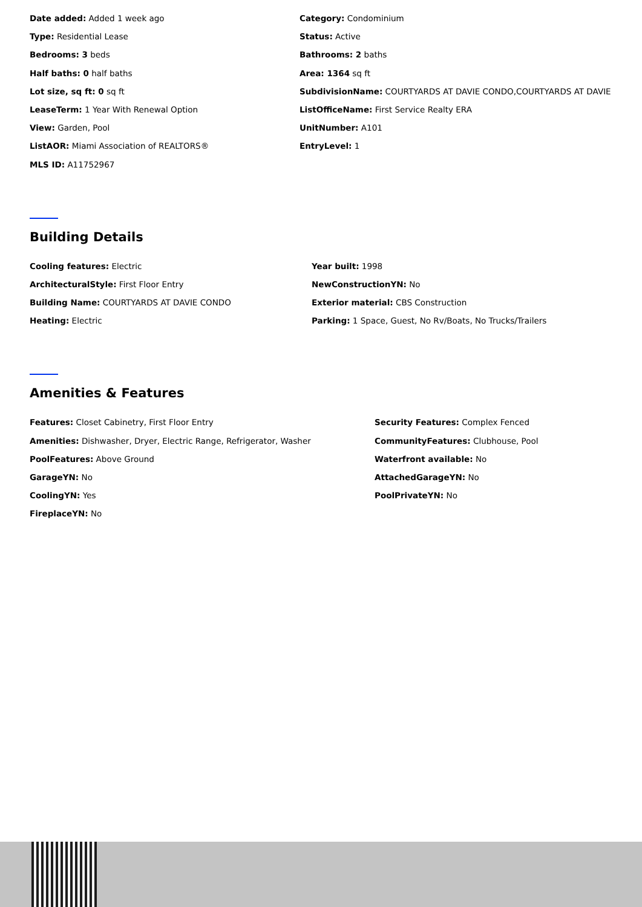Date added: Added 1 week ago
Category: Condominium
Type: Residential Lease
Status: Active
Bedrooms: 3 beds
Bathrooms: 2 baths
Half baths: 0 half baths
Area: 1364 sq ft
Lot size, sq ft: 0 sq ft
SubdivisionName: COURTYARDS AT DAVIE CONDO,COURTYARDS AT DAVIE
LeaseTerm: 1 Year With Renewal Option
ListOfficeName: First Service Realty ERA
View: Garden, Pool
UnitNumber: A101
ListAOR: Miami Association of REALTORS®
EntryLevel: 1
MLS ID: A11752967
Building Details
Cooling features: Electric
Year built: 1998
ArchitecturalStyle: First Floor Entry
NewConstructionYN: No
Building Name: COURTYARDS AT DAVIE CONDO
Exterior material: CBS Construction
Heating: Electric
Parking: 1 Space, Guest, No Rv/Boats, No Trucks/Trailers
Amenities & Features
Features: Closet Cabinetry, First Floor Entry
Security Features: Complex Fenced
Amenities: Dishwasher, Dryer, Electric Range, Refrigerator, Washer
CommunityFeatures: Clubhouse, Pool
PoolFeatures: Above Ground
Waterfront available: No
GarageYN: No
AttachedGarageYN: No
CoolingYN: Yes
PoolPrivateYN: No
FireplaceYN: No